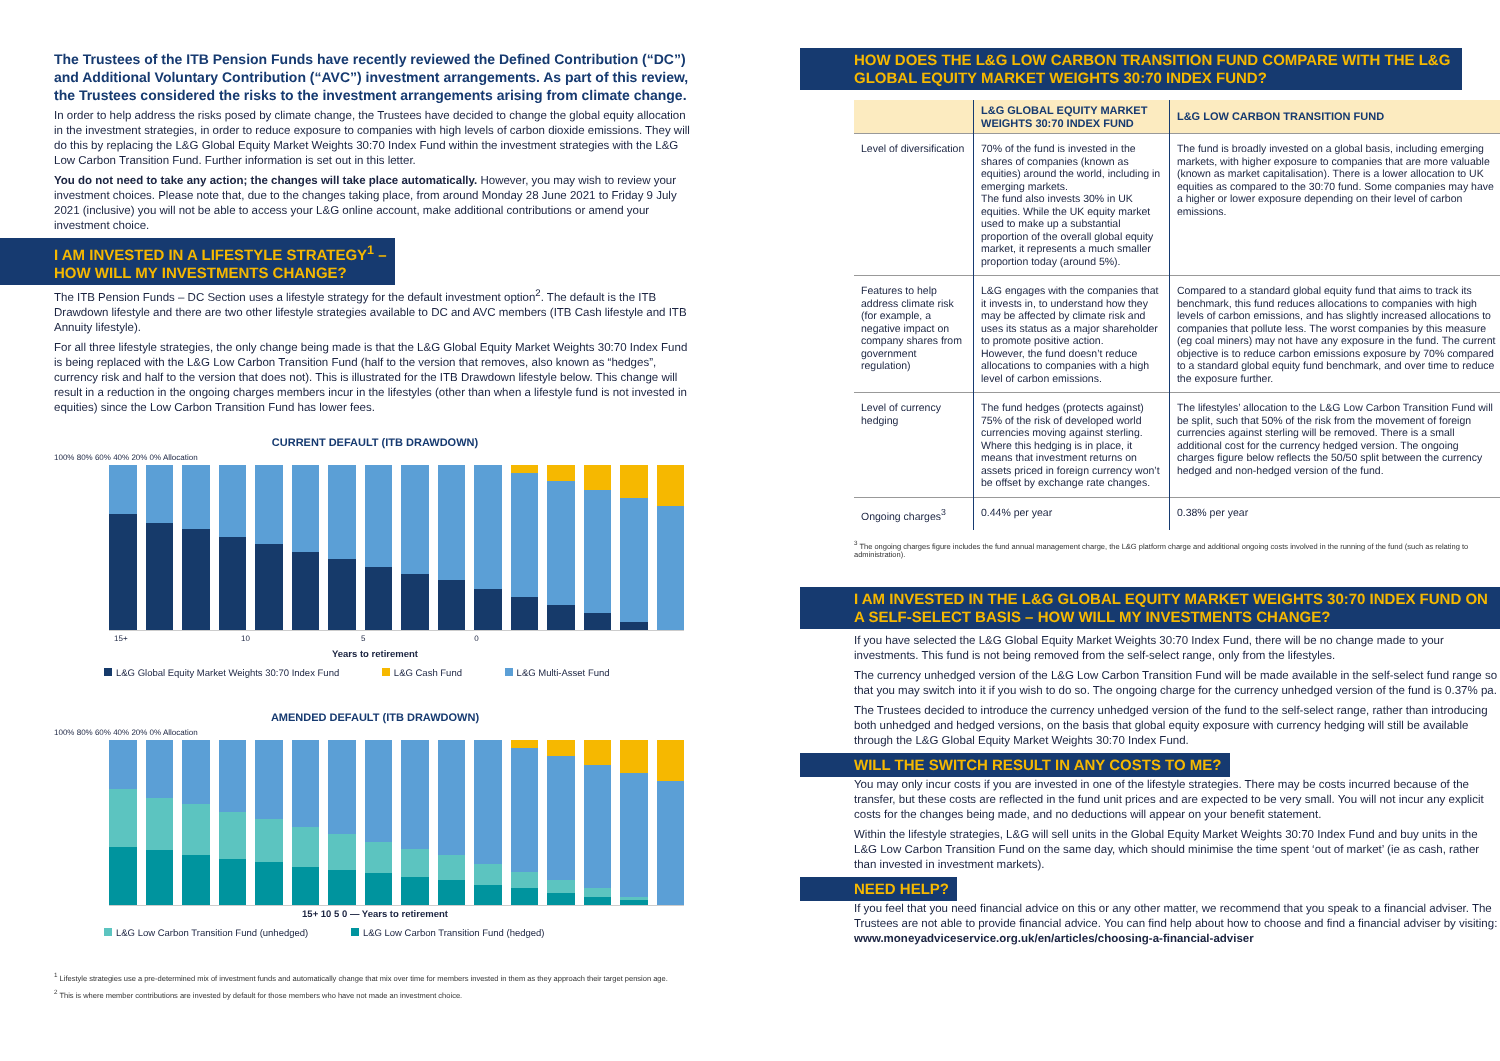The Trustees of the ITB Pension Funds have recently reviewed the Defined Contribution (“DC”) and Additional Voluntary Contribution (“AVC”) investment arrangements. As part of this review, the Trustees considered the risks to the investment arrangements arising from climate change.
In order to help address the risks posed by climate change, the Trustees have decided to change the global equity allocation in the investment strategies, in order to reduce exposure to companies with high levels of carbon dioxide emissions. They will do this by replacing the L&G Global Equity Market Weights 30:70 Index Fund within the investment strategies with the L&G Low Carbon Transition Fund. Further information is set out in this letter.
You do not need to take any action; the changes will take place automatically. However, you may wish to review your investment choices. Please note that, due to the changes taking place, from around Monday 28 June 2021 to Friday 9 July 2021 (inclusive) you will not be able to access your L&G online account, make additional contributions or amend your investment choice.
I AM INVESTED IN A LIFESTYLE STRATEGY<sup>1</sup> –
HOW WILL MY INVESTMENTS CHANGE?
The ITB Pension Funds – DC Section uses a lifestyle strategy for the default investment option<sup>2</sup>. The default is the ITB Drawdown lifestyle and there are two other lifestyle strategies available to DC and AVC members (ITB Cash lifestyle and ITB Annuity lifestyle).
For all three lifestyle strategies, the only change being made is that the L&G Global Equity Market Weights 30:70 Index Fund is being replaced with the L&G Low Carbon Transition Fund (half to the version that removes, also known as “hedges”, currency risk and half to the version that does not). This is illustrated for the ITB Drawdown lifestyle below. This change will result in a reduction in the ongoing charges members incur in the lifestyles (other than when a lifestyle fund is not invested in equities) since the Low Carbon Transition Fund has lower fees.
CURRENT DEFAULT (ITB DRAWDOWN)
100% 80% 60% 40% 20% 0% Allocation
15+ 10 5 0
Years to retirement
L&G Global Equity Market Weights 30:70 Index Fund L&G Cash Fund L&G Multi-Asset Fund
AMENDED DEFAULT (ITB DRAWDOWN)
100% 80% 60% 40% 20% 0% Allocation
15+ 10 5 0 — Years to retirement
L&G Low Carbon Transition Fund (unhedged) L&G Low Carbon Transition Fund (hedged)
<sup>1</sup> Lifestyle strategies use a pre-determined mix of investment funds and automatically change that mix over time for members invested in them as they approach their target pension age.
<sup>2</sup> This is where member contributions are invested by default for those members who have not made an investment choice.
HOW DOES THE L&G LOW CARBON TRANSITION FUND COMPARE WITH THE L&G GLOBAL EQUITY MARKET WEIGHTS 30:70 INDEX FUND?
| | L&G GLOBAL EQUITY MARKET WEIGHTS 30:70 INDEX FUND | L&G LOW CARBON TRANSITION FUND |
| --- | --- | --- |
| Level of diversification | 70% of the fund is invested in the shares of companies (known as equities) around the world, including in emerging markets. The fund also invests 30% in UK equities. While the UK equity market used to make up a substantial proportion of the overall global equity market, it represents a much smaller proportion today (around 5%). | The fund is broadly invested on a global basis, including emerging markets, with higher exposure to companies that are more valuable (known as market capitalisation). There is a lower allocation to UK equities as compared to the 30:70 fund. Some companies may have a higher or lower exposure depending on their level of carbon emissions. |
| Features to help address climate risk (for example, a negative impact on company shares from government regulation) | L&G engages with the companies that it invests in, to understand how they may be affected by climate risk and uses its status as a major shareholder to promote positive action. However, the fund doesn’t reduce allocations to companies with a high level of carbon emissions. | Compared to a standard global equity fund that aims to track its benchmark, this fund reduces allocations to companies with high levels of carbon emissions, and has slightly increased allocations to companies that pollute less. The worst companies by this measure (eg coal miners) may not have any exposure in the fund. The current objective is to reduce carbon emissions exposure by 70% compared to a standard global equity fund benchmark, and over time to reduce the exposure further. |
| Level of currency hedging | The fund hedges (protects against) 75% of the risk of developed world currencies moving against sterling. Where this hedging is in place, it means that investment returns on assets priced in foreign currency won’t be offset by exchange rate changes. | The lifestyles’ allocation to the L&G Low Carbon Transition Fund will be split, such that 50% of the risk from the movement of foreign currencies against sterling will be removed. There is a small additional cost for the currency hedged version. The ongoing charges figure below reflects the 50/50 split between the currency hedged and non-hedged version of the fund. |
| Ongoing charges<sup>3</sup> | 0.44% per year | 0.38% per year |
<sup>3</sup> The ongoing charges figure includes the fund annual management charge, the L&G platform charge and additional ongoing costs involved in the running of the fund (such as relating to administration).
I AM INVESTED IN THE L&G GLOBAL EQUITY MARKET WEIGHTS 30:70 INDEX FUND ON A SELF-SELECT BASIS – HOW WILL MY INVESTMENTS CHANGE?
If you have selected the L&G Global Equity Market Weights 30:70 Index Fund, there will be no change made to your investments. This fund is not being removed from the self-select range, only from the lifestyles.
The currency unhedged version of the L&G Low Carbon Transition Fund will be made available in the self-select fund range so that you may switch into it if you wish to do so. The ongoing charge for the currency unhedged version of the fund is 0.37% pa.
The Trustees decided to introduce the currency unhedged version of the fund to the self-select range, rather than introducing both unhedged and hedged versions, on the basis that global equity exposure with currency hedging will still be available through the L&G Global Equity Market Weights 30:70 Index Fund.
WILL THE SWITCH RESULT IN ANY COSTS TO ME?
You may only incur costs if you are invested in one of the lifestyle strategies. There may be costs incurred because of the transfer, but these costs are reflected in the fund unit prices and are expected to be very small. You will not incur any explicit costs for the changes being made, and no deductions will appear on your benefit statement.
Within the lifestyle strategies, L&G will sell units in the Global Equity Market Weights 30:70 Index Fund and buy units in the L&G Low Carbon Transition Fund on the same day, which should minimise the time spent ‘out of market’ (ie as cash, rather than invested in investment markets).
NEED HELP?
If you feel that you need financial advice on this or any other matter, we recommend that you speak to a financial adviser. The Trustees are not able to provide financial advice. You can find help about how to choose and find a financial adviser by visiting: www.moneyadviceservice.org.uk/en/articles/choosing-a-financial-adviser